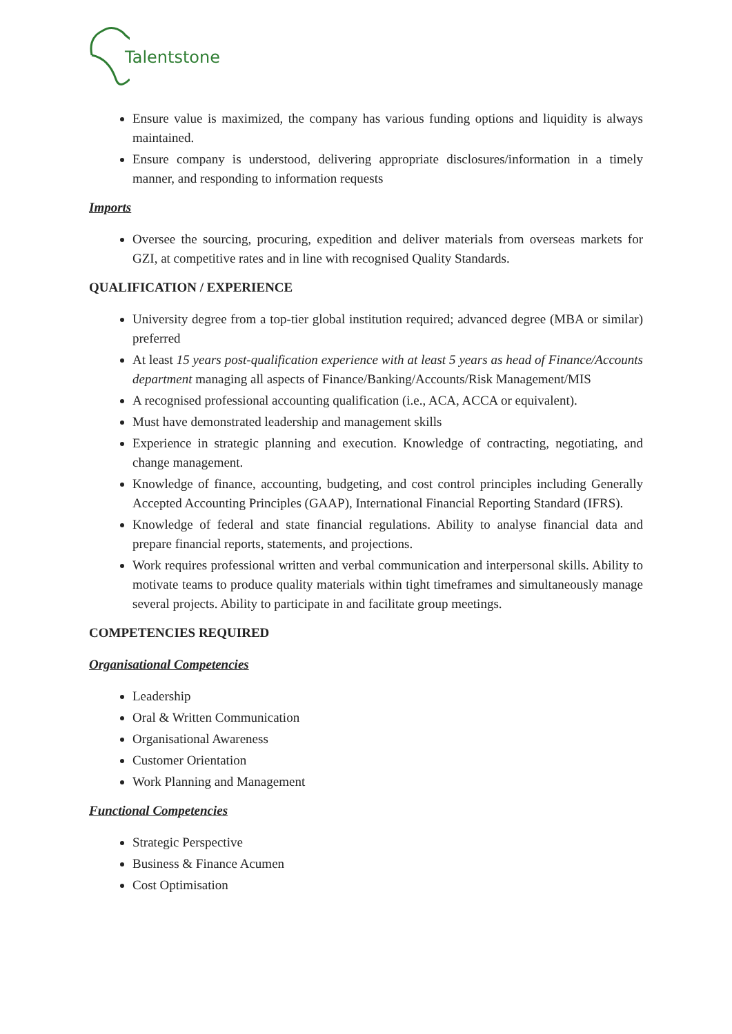Talentstone
Ensure value is maximized, the company has various funding options and liquidity is always maintained.
Ensure company is understood, delivering appropriate disclosures/information in a timely manner, and responding to information requests
Imports
Oversee the sourcing, procuring, expedition and deliver materials from overseas markets for GZI, at competitive rates and in line with recognised Quality Standards.
QUALIFICATION / EXPERIENCE
University degree from a top-tier global institution required; advanced degree (MBA or similar) preferred
At least 15 years post-qualification experience with at least 5 years as head of Finance/Accounts department managing all aspects of Finance/Banking/Accounts/Risk Management/MIS
A recognised professional accounting qualification (i.e., ACA, ACCA or equivalent).
Must have demonstrated leadership and management skills
Experience in strategic planning and execution. Knowledge of contracting, negotiating, and change management.
Knowledge of finance, accounting, budgeting, and cost control principles including Generally Accepted Accounting Principles (GAAP), International Financial Reporting Standard (IFRS).
Knowledge of federal and state financial regulations. Ability to analyse financial data and prepare financial reports, statements, and projections.
Work requires professional written and verbal communication and interpersonal skills. Ability to motivate teams to produce quality materials within tight timeframes and simultaneously manage several projects. Ability to participate in and facilitate group meetings.
COMPETENCIES REQUIRED
Organisational Competencies
Leadership
Oral & Written Communication
Organisational Awareness
Customer Orientation
Work Planning and Management
Functional Competencies
Strategic Perspective
Business & Finance Acumen
Cost Optimisation